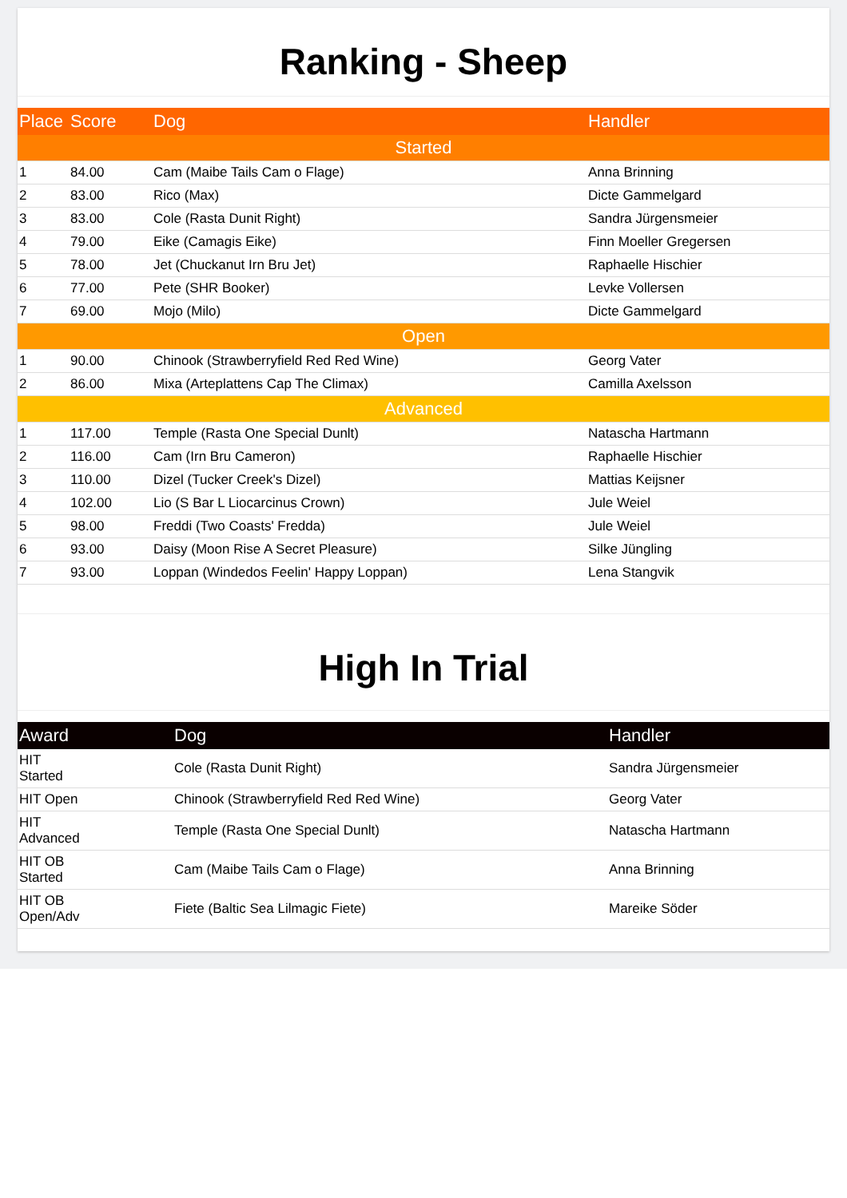Ranking - Sheep
| Place | Score | Dog | Handler |
| --- | --- | --- | --- |
| Started | | | |
| 1 | 84.00 | Cam (Maibe Tails Cam o Flage) | Anna Brinning |
| 2 | 83.00 | Rico (Max) | Dicte Gammelgard |
| 3 | 83.00 | Cole (Rasta Dunit Right) | Sandra Jürgensmeier |
| 4 | 79.00 | Eike (Camagis Eike) | Finn Moeller Gregersen |
| 5 | 78.00 | Jet (Chuckanut Irn Bru Jet) | Raphaelle Hischier |
| 6 | 77.00 | Pete (SHR Booker) | Levke Vollersen |
| 7 | 69.00 | Mojo (Milo) | Dicte Gammelgard |
| Open | | | |
| 1 | 90.00 | Chinook (Strawberryfield Red Red Wine) | Georg Vater |
| 2 | 86.00 | Mixa (Arteplattens Cap The Climax) | Camilla Axelsson |
| Advanced | | | |
| 1 | 117.00 | Temple (Rasta One Special Dunlt) | Natascha Hartmann |
| 2 | 116.00 | Cam (Irn Bru Cameron) | Raphaelle Hischier |
| 3 | 110.00 | Dizel (Tucker Creek's Dizel) | Mattias Keijsner |
| 4 | 102.00 | Lio (S Bar L Liocarcinus Crown) | Jule Weiel |
| 5 | 98.00 | Freddi (Two Coasts' Fredda) | Jule Weiel |
| 6 | 93.00 | Daisy (Moon Rise A Secret Pleasure) | Silke Jüngling |
| 7 | 93.00 | Loppan (Windedos Feelin' Happy Loppan) | Lena Stangvik |
High In Trial
| Award | Dog | Handler |
| --- | --- | --- |
| HIT Started | Cole (Rasta Dunit Right) | Sandra Jürgensmeier |
| HIT Open | Chinook (Strawberryfield Red Red Wine) | Georg Vater |
| HIT Advanced | Temple (Rasta One Special Dunlt) | Natascha Hartmann |
| HIT OB Started | Cam (Maibe Tails Cam o Flage) | Anna Brinning |
| HIT OB Open/Adv | Fiete (Baltic Sea Lilmagic Fiete) | Mareike Söder |